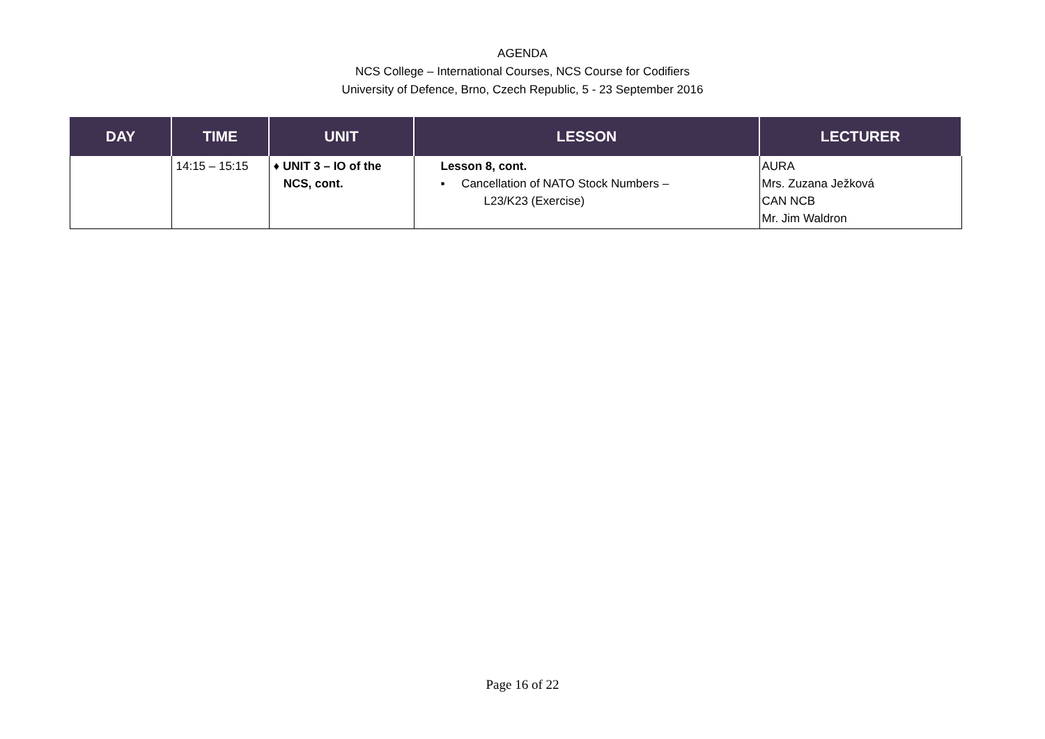AGENDA
NCS College – International Courses, NCS Course for Codifiers
University of Defence, Brno, Czech Republic, 5 - 23 September 2016
| DAY | TIME | UNIT | LESSON | LECTURER |
| --- | --- | --- | --- | --- |
| | 14:15 – 15:15 | ♦ UNIT 3 – IO of the NCS, cont. | Lesson 8, cont. ▪ Cancellation of NATO Stock Numbers – L23/K23 (Exercise) | AURA Mrs. Zuzana Ježková CAN NCB Mr. Jim Waldron |
Page 16 of 22